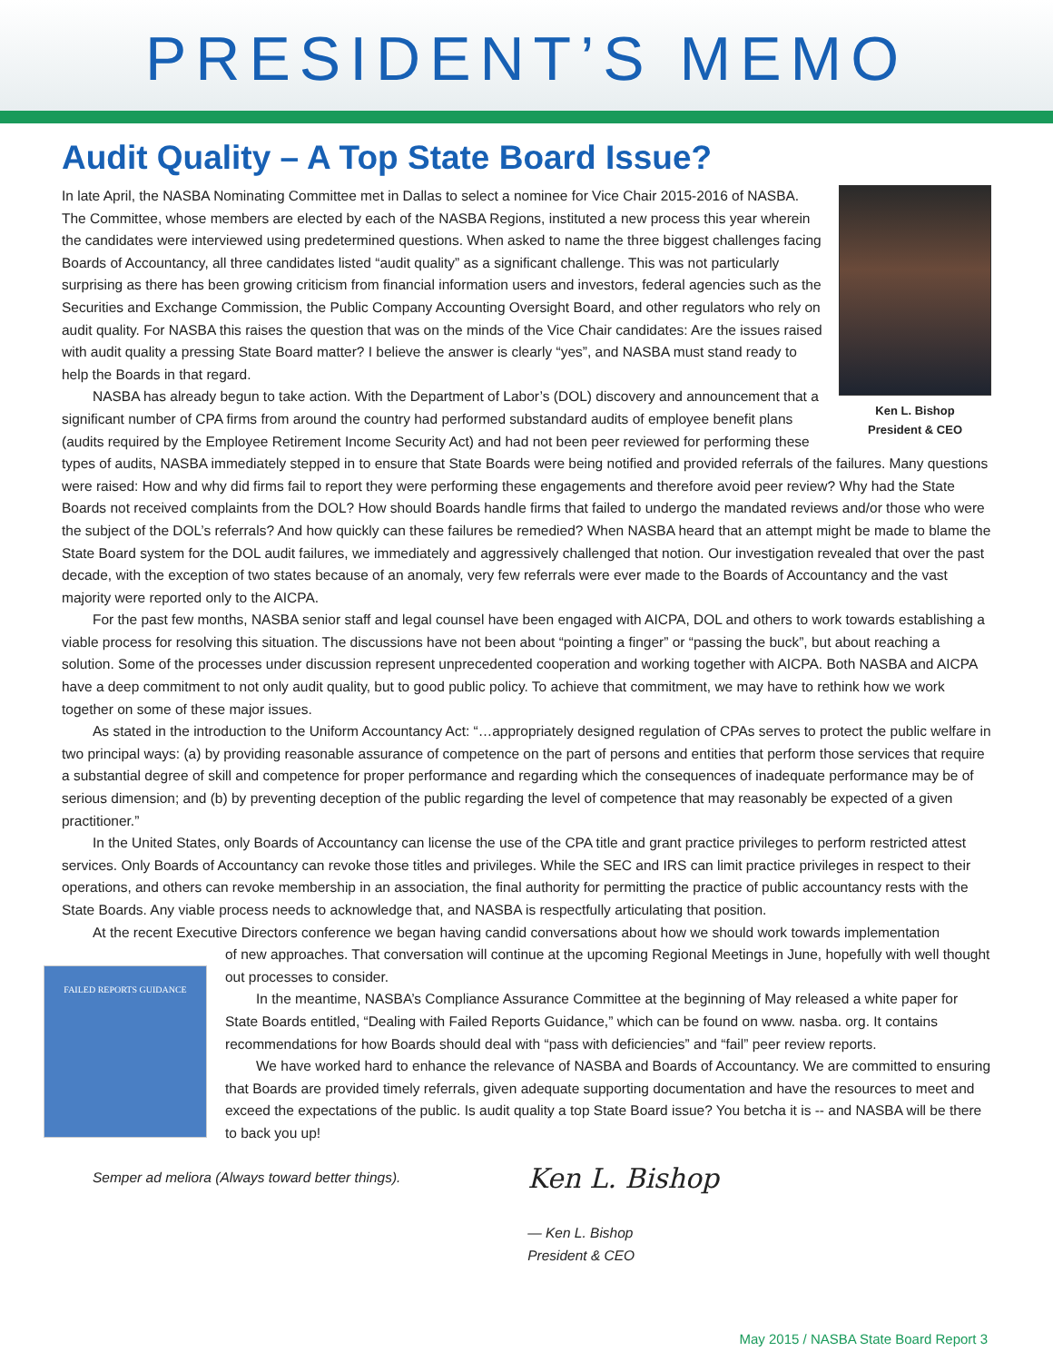PRESIDENT’S MEMO
Audit Quality – A Top State Board Issue?
Ken L. Bishop
President & CEO
In late April, the NASBA Nominating Committee met in Dallas to select a nominee for Vice Chair 2015-2016 of NASBA. The Committee, whose members are elected by each of the NASBA Regions, instituted a new process this year wherein the candidates were interviewed using predetermined questions. When asked to name the three biggest challenges facing Boards of Accountancy, all three candidates listed “audit quality” as a significant challenge. This was not particularly surprising as there has been growing criticism from financial information users and investors, federal agencies such as the Securities and Exchange Commission, the Public Company Accounting Oversight Board, and other regulators who rely on audit quality. For NASBA this raises the question that was on the minds of the Vice Chair candidates: Are the issues raised with audit quality a pressing State Board matter? I believe the answer is clearly “yes”, and NASBA must stand ready to help the Boards in that regard.
NASBA has already begun to take action. With the Department of Labor’s (DOL) discovery and announcement that a significant number of CPA firms from around the country had performed substandard audits of employee benefit plans (audits required by the Employee Retirement Income Security Act) and had not been peer reviewed for performing these types of audits, NASBA immediately stepped in to ensure that State Boards were being notified and provided referrals of the failures. Many questions were raised: How and why did firms fail to report they were performing these engagements and therefore avoid peer review? Why had the State Boards not received complaints from the DOL? How should Boards handle firms that failed to undergo the mandated reviews and/or those who were the subject of the DOL’s referrals? And how quickly can these failures be remedied? When NASBA heard that an attempt might be made to blame the State Board system for the DOL audit failures, we immediately and aggressively challenged that notion. Our investigation revealed that over the past decade, with the exception of two states because of an anomaly, very few referrals were ever made to the Boards of Accountancy and the vast majority were reported only to the AICPA.
For the past few months, NASBA senior staff and legal counsel have been engaged with AICPA, DOL and others to work towards establishing a viable process for resolving this situation. The discussions have not been about “pointing a finger” or “passing the buck”, but about reaching a solution. Some of the processes under discussion represent unprecedented cooperation and working together with AICPA. Both NASBA and AICPA have a deep commitment to not only audit quality, but to good public policy. To achieve that commitment, we may have to rethink how we work together on some of these major issues.
As stated in the introduction to the Uniform Accountancy Act: “…appropriately designed regulation of CPAs serves to protect the public welfare in two principal ways: (a) by providing reasonable assurance of competence on the part of persons and entities that perform those services that require a substantial degree of skill and competence for proper performance and regarding which the consequences of inadequate performance may be of serious dimension; and (b) by preventing deception of the public regarding the level of competence that may reasonably be expected of a given practitioner.”
In the United States, only Boards of Accountancy can license the use of the CPA title and grant practice privileges to perform restricted attest services. Only Boards of Accountancy can revoke those titles and privileges. While the SEC and IRS can limit practice privileges in respect to their operations, and others can revoke membership in an association, the final authority for permitting the practice of public accountancy rests with the State Boards. Any viable process needs to acknowledge that, and NASBA is respectfully articulating that position.
At the recent Executive Directors conference we began having candid conversations about how we should work towards implementation
FAILED REPORTS GUIDANCE
of new approaches. That conversation will continue at the upcoming Regional Meetings in June, hopefully with well thought out processes to consider.
In the meantime, NASBA’s Compliance Assurance Committee at the beginning of May released a white paper for State Boards entitled, “Dealing with Failed Reports Guidance,” which can be found on www. nasba. org. It contains recommendations for how Boards should deal with “pass with deficiencies” and “fail” peer review reports.
We have worked hard to enhance the relevance of NASBA and Boards of Accountancy. We are committed to ensuring that Boards are provided timely referrals, given adequate supporting documentation and have the resources to meet and exceed the expectations of the public. Is audit quality a top State Board issue? You betcha it is -- and NASBA will be there to back you up!
Semper ad meliora (Always toward better things).
Ken L. Bishop
— Ken L. Bishop
President & CEO
May 2015 / NASBA State Board Report 3